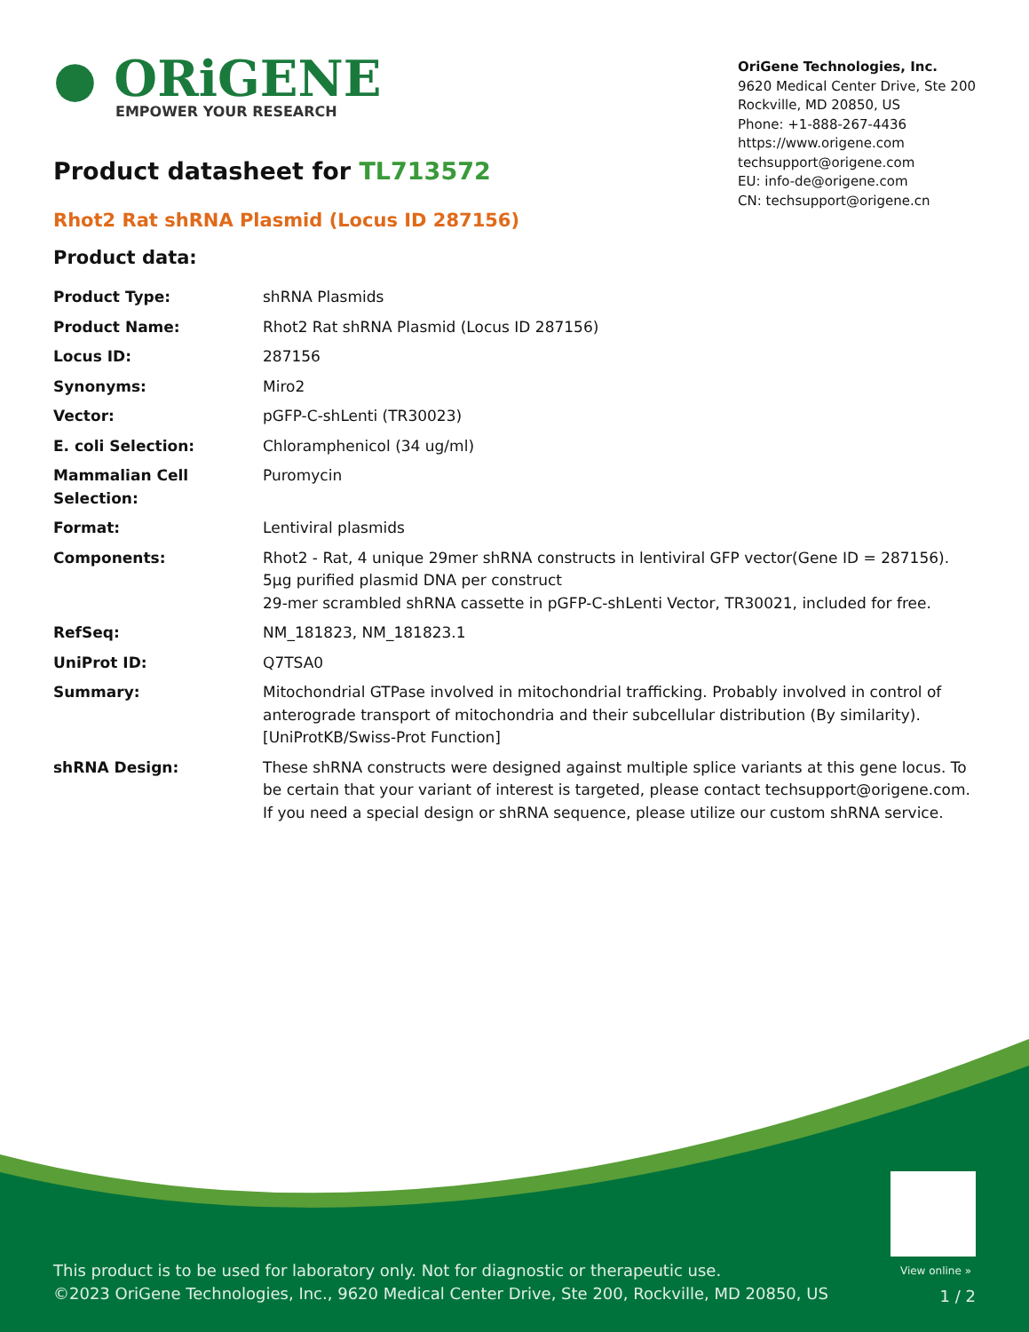● ORiGENE
EMPOWER YOUR RESEARCH
OriGene Technologies, Inc.
9620 Medical Center Drive, Ste 200
Rockville, MD 20850, US
Phone: +1-888-267-4436
https://www.origene.com
techsupport@origene.com
EU: info-de@origene.com
CN: techsupport@origene.cn
Product datasheet for TL713572
Rhot2 Rat shRNA Plasmid (Locus ID 287156)
Product data:
| Product Type: | shRNA Plasmids |
| Product Name: | Rhot2 Rat shRNA Plasmid (Locus ID 287156) |
| Locus ID: | 287156 |
| Synonyms: | Miro2 |
| Vector: | pGFP-C-shLenti (TR30023) |
| E. coli Selection: | Chloramphenicol (34 ug/ml) |
| Mammalian Cell Selection: | Puromycin |
| Format: | Lentiviral plasmids |
| Components: | Rhot2 - Rat, 4 unique 29mer shRNA constructs in lentiviral GFP vector(Gene ID = 287156). 5µg purified plasmid DNA per construct 29-mer scrambled shRNA cassette in pGFP-C-shLenti Vector, TR30021, included for free. |
| RefSeq: | NM_181823 , NM_181823.1 |
| UniProt ID: | Q7TSA0 |
| Summary: | Mitochondrial GTPase involved in mitochondrial trafficking. Probably involved in control of anterograde transport of mitochondria and their subcellular distribution (By similarity). [UniProtKB/Swiss-Prot Function] |
| shRNA Design: | These shRNA constructs were designed against multiple splice variants at this gene locus. To be certain that your variant of interest is targeted, please contact techsupport@origene.com . If you need a special design or shRNA sequence, please utilize our custom shRNA service . |
View online »
This product is to be used for laboratory only. Not for diagnostic or therapeutic use.
©2023 OriGene Technologies, Inc., 9620 Medical Center Drive, Ste 200, Rockville, MD 20850, US
1 / 2